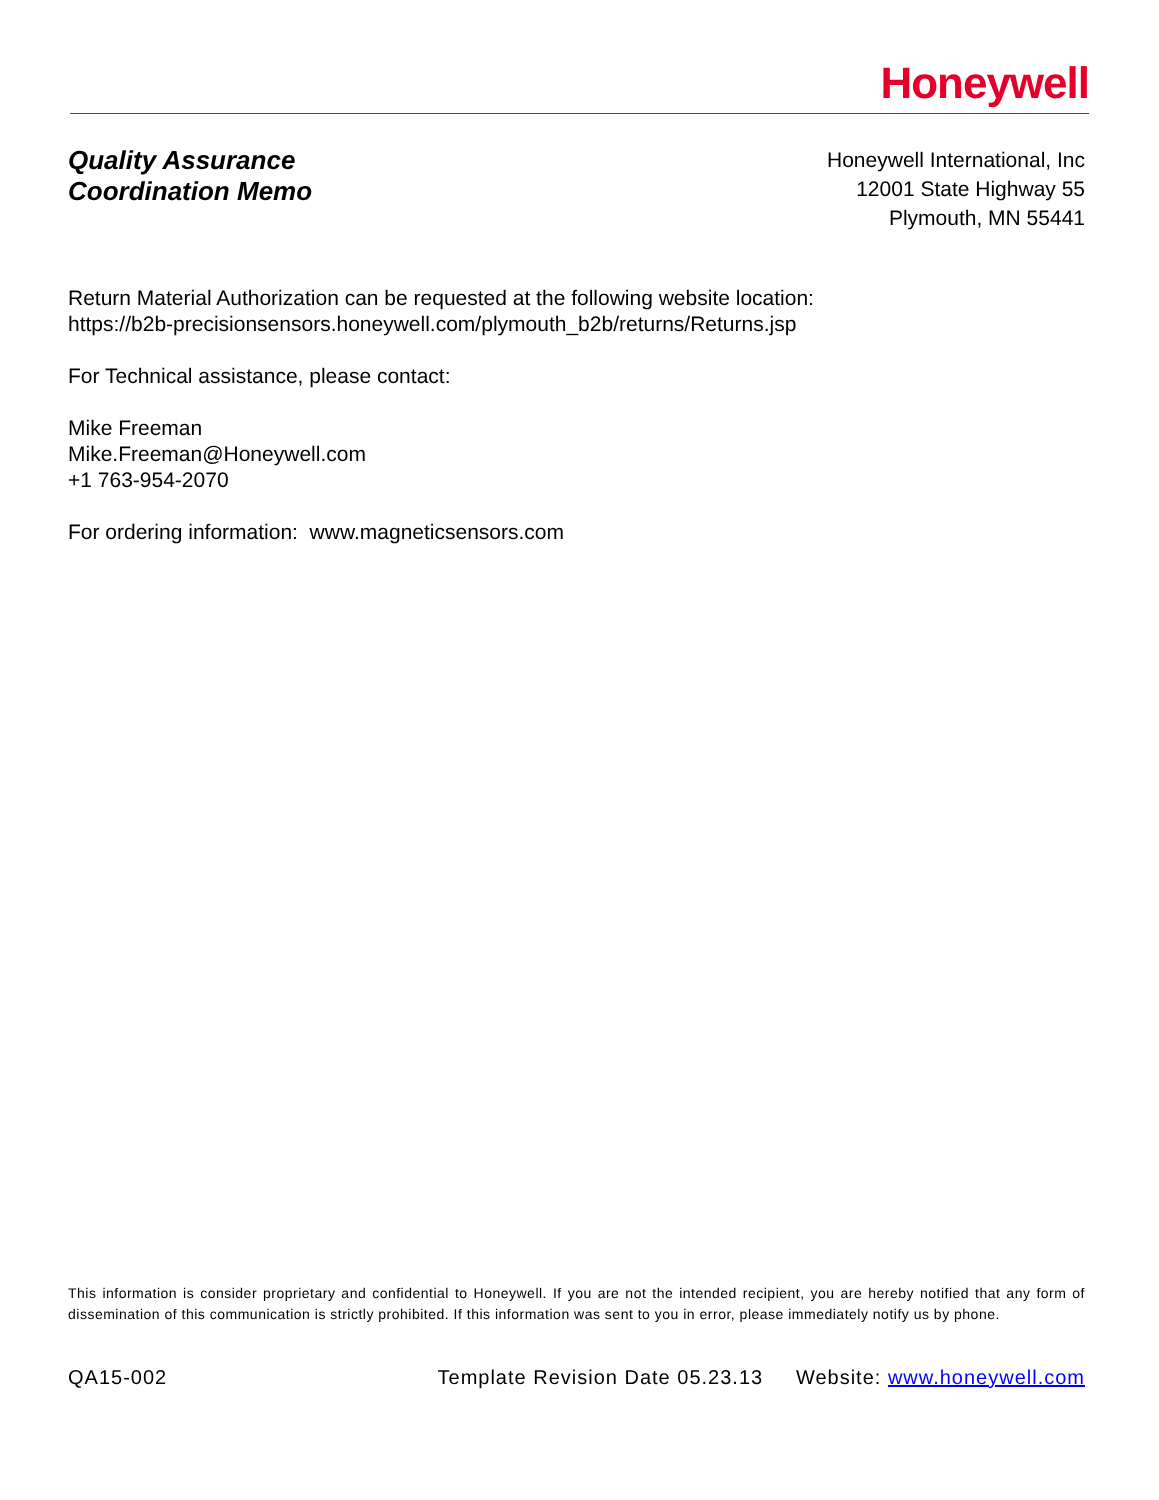Honeywell
Quality Assurance
Coordination Memo
Honeywell International, Inc
12001 State Highway 55
Plymouth, MN 55441
Return Material Authorization can be requested at the following website location:
https://b2b-precisionsensors.honeywell.com/plymouth_b2b/returns/Returns.jsp
For Technical assistance, please contact:
Mike Freeman
Mike.Freeman@Honeywell.com
+1 763-954-2070
For ordering information: www.magneticsensors.com
This information is consider proprietary and confidential to Honeywell. If you are not the intended recipient, you are hereby notified that any form of dissemination of this communication is strictly prohibited. If this information was sent to you in error, please immediately notify us by phone.
QA15-002 Template Revision Date 05.23.13 Website: www.honeywell.com